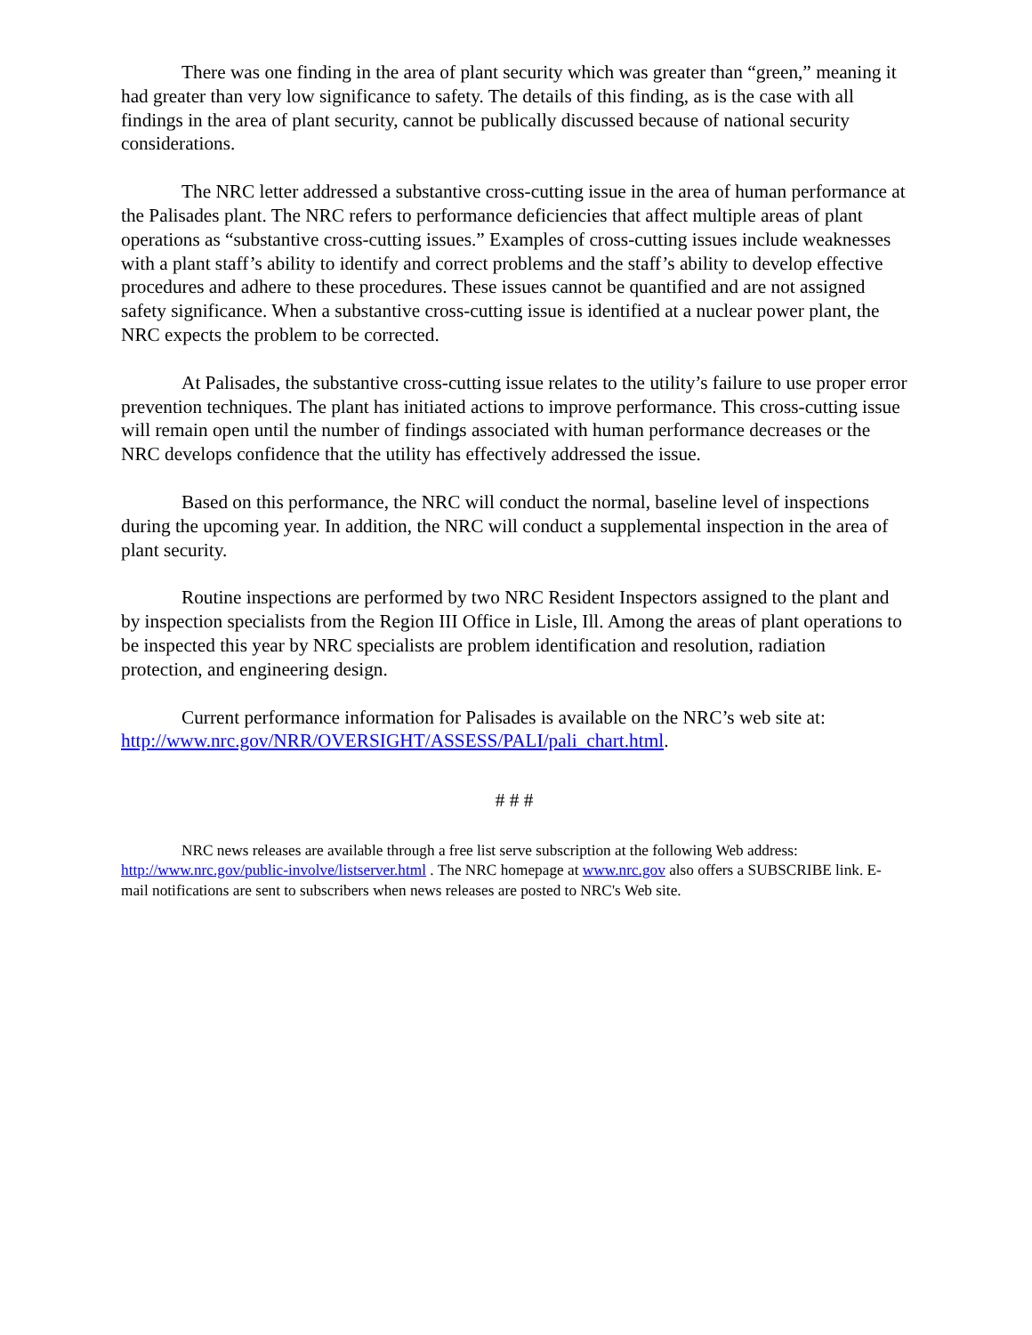There was one finding in the area of plant security which was greater than “green,” meaning it had greater than very low significance to safety. The details of this finding, as is the case with all findings in the area of plant security, cannot be publically discussed because of national security considerations.
The NRC letter addressed a substantive cross-cutting issue in the area of human performance at the Palisades plant. The NRC refers to performance deficiencies that affect multiple areas of plant operations as “substantive cross-cutting issues.” Examples of cross-cutting issues include weaknesses with a plant staff’s ability to identify and correct problems and the staff’s ability to develop effective procedures and adhere to these procedures. These issues cannot be quantified and are not assigned safety significance. When a substantive cross-cutting issue is identified at a nuclear power plant, the NRC expects the problem to be corrected.
At Palisades, the substantive cross-cutting issue relates to the utility’s failure to use proper error prevention techniques. The plant has initiated actions to improve performance. This cross-cutting issue will remain open until the number of findings associated with human performance decreases or the NRC develops confidence that the utility has effectively addressed the issue.
Based on this performance, the NRC will conduct the normal, baseline level of inspections during the upcoming year. In addition, the NRC will conduct a supplemental inspection in the area of plant security.
Routine inspections are performed by two NRC Resident Inspectors assigned to the plant and by inspection specialists from the Region III Office in Lisle, Ill. Among the areas of plant operations to be inspected this year by NRC specialists are problem identification and resolution, radiation protection, and engineering design.
Current performance information for Palisades is available on the NRC’s web site at: http://www.nrc.gov/NRR/OVERSIGHT/ASSESS/PALI/pali_chart.html.
# # #
NRC news releases are available through a free list serve subscription at the following Web address: http://www.nrc.gov/public-involve/listserver.html . The NRC homepage at www.nrc.gov also offers a SUBSCRIBE link. E-mail notifications are sent to subscribers when news releases are posted to NRC's Web site.